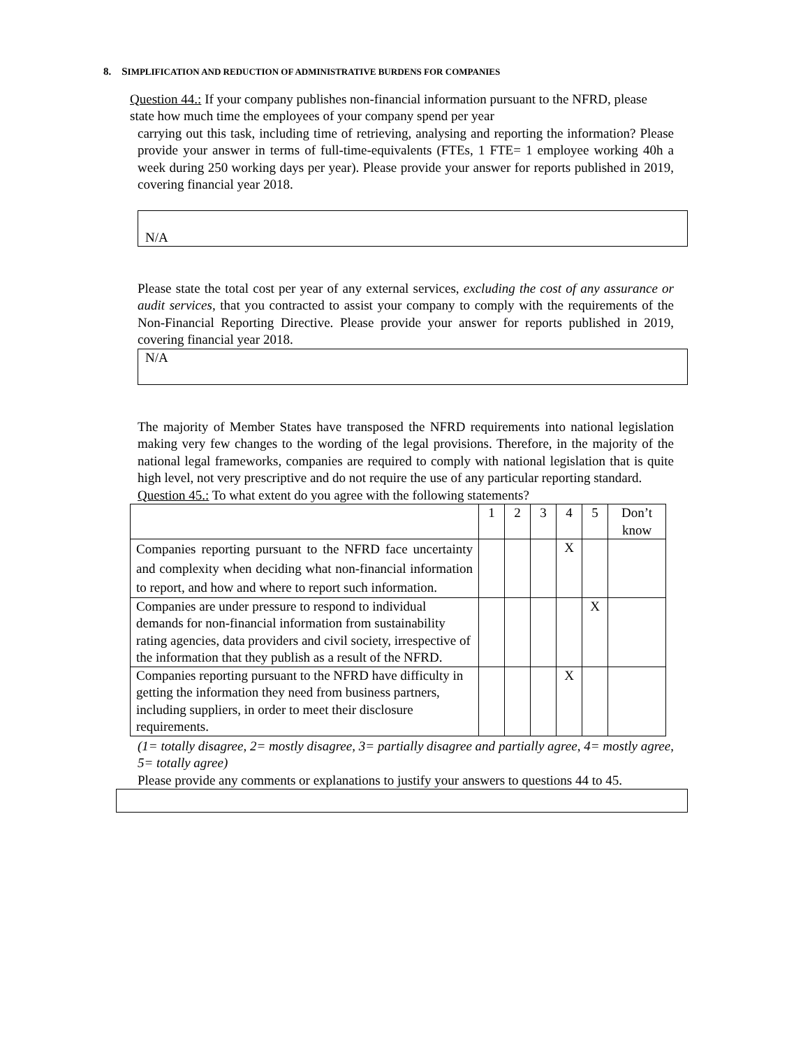8. SIMPLIFICATION AND REDUCTION OF ADMINISTRATIVE BURDENS FOR COMPANIES
Question 44.: If your company publishes non-financial information pursuant to the NFRD, please state how much time the employees of your company spend per year
carrying out this task, including time of retrieving, analysing and reporting the information? Please provide your answer in terms of full-time-equivalents (FTEs, 1 FTE= 1 employee working 40h a week during 250 working days per year). Please provide your answer for reports published in 2019, covering financial year 2018.
N/A
Please state the total cost per year of any external services, excluding the cost of any assurance or audit services, that you contracted to assist your company to comply with the requirements of the Non-Financial Reporting Directive. Please provide your answer for reports published in 2019, covering financial year 2018.
N/A
The majority of Member States have transposed the NFRD requirements into national legislation making very few changes to the wording of the legal provisions. Therefore, in the majority of the national legal frameworks, companies are required to comply with national legislation that is quite high level, not very prescriptive and do not require the use of any particular reporting standard.
Question 45.: To what extent do you agree with the following statements?
| | 1 | 2 | 3 | 4 | 5 | Don’t know |
| Companies reporting pursuant to the NFRD face uncertainty and complexity when deciding what non-financial information to report, and how and where to report such information. | | | | X | | |
| Companies are under pressure to respond to individual demands for non-financial information from sustainability rating agencies, data providers and civil society, irrespective of the information that they publish as a result of the NFRD. | | | | | X | |
| Companies reporting pursuant to the NFRD have difficulty in getting the information they need from business partners, including suppliers, in order to meet their disclosure requirements. | | | | X | | |
(1= totally disagree, 2= mostly disagree, 3= partially disagree and partially agree, 4= mostly agree, 5= totally agree)
Please provide any comments or explanations to justify your answers to questions 44 to 45.